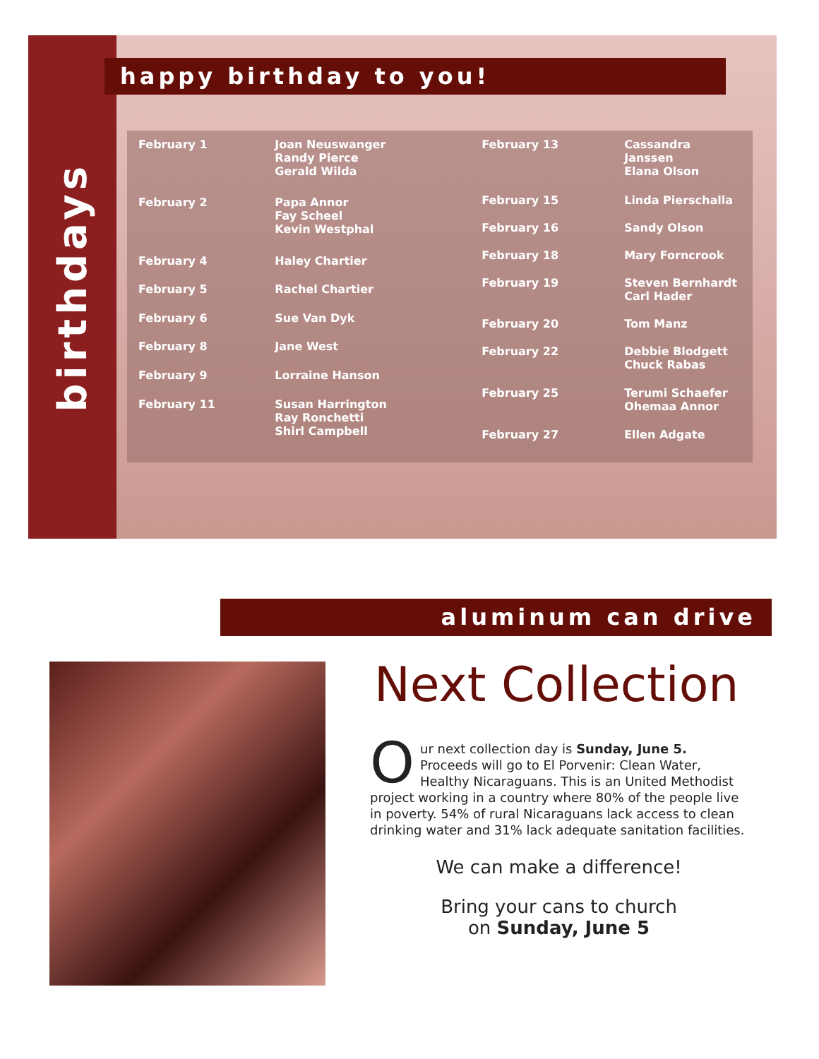birthdays
happy birthday to you!
| February 1 | Joan Neuswanger Randy Pierce Gerald Wilda |
| February 2 | Papa Annor Fay Scheel Kevin Westphal |
| February 4 | Haley Chartier |
| February 5 | Rachel Chartier |
| February 6 | Sue Van Dyk |
| February 8 | Jane West |
| February 9 | Lorraine Hanson |
| February 11 | Susan Harrington Ray Ronchetti Shirl Campbell |
| February 13 | Cassandra Janssen Elana Olson |
| February 15 | Linda Pierschalla |
| February 16 | Sandy Olson |
| February 18 | Mary Forncrook |
| February 19 | Steven Bernhardt Carl Hader |
| February 20 | Tom Manz |
| February 22 | Debbie Blodgett Chuck Rabas |
| February 25 | Terumi Schaefer Ohemaa Annor |
| February 27 | Ellen Adgate |
aluminum can drive
Next Collection
Our next collection day is Sunday, June 5. Proceeds will go to El Porvenir: Clean Water, Healthy Nicaraguans. This is an United Methodist project working in a country where 80% of the people live in poverty. 54% of rural Nicaraguans lack access to clean drinking water and 31% lack adequate sanitation facilities.
We can make a difference!
Bring your cans to church
on Sunday, June 5